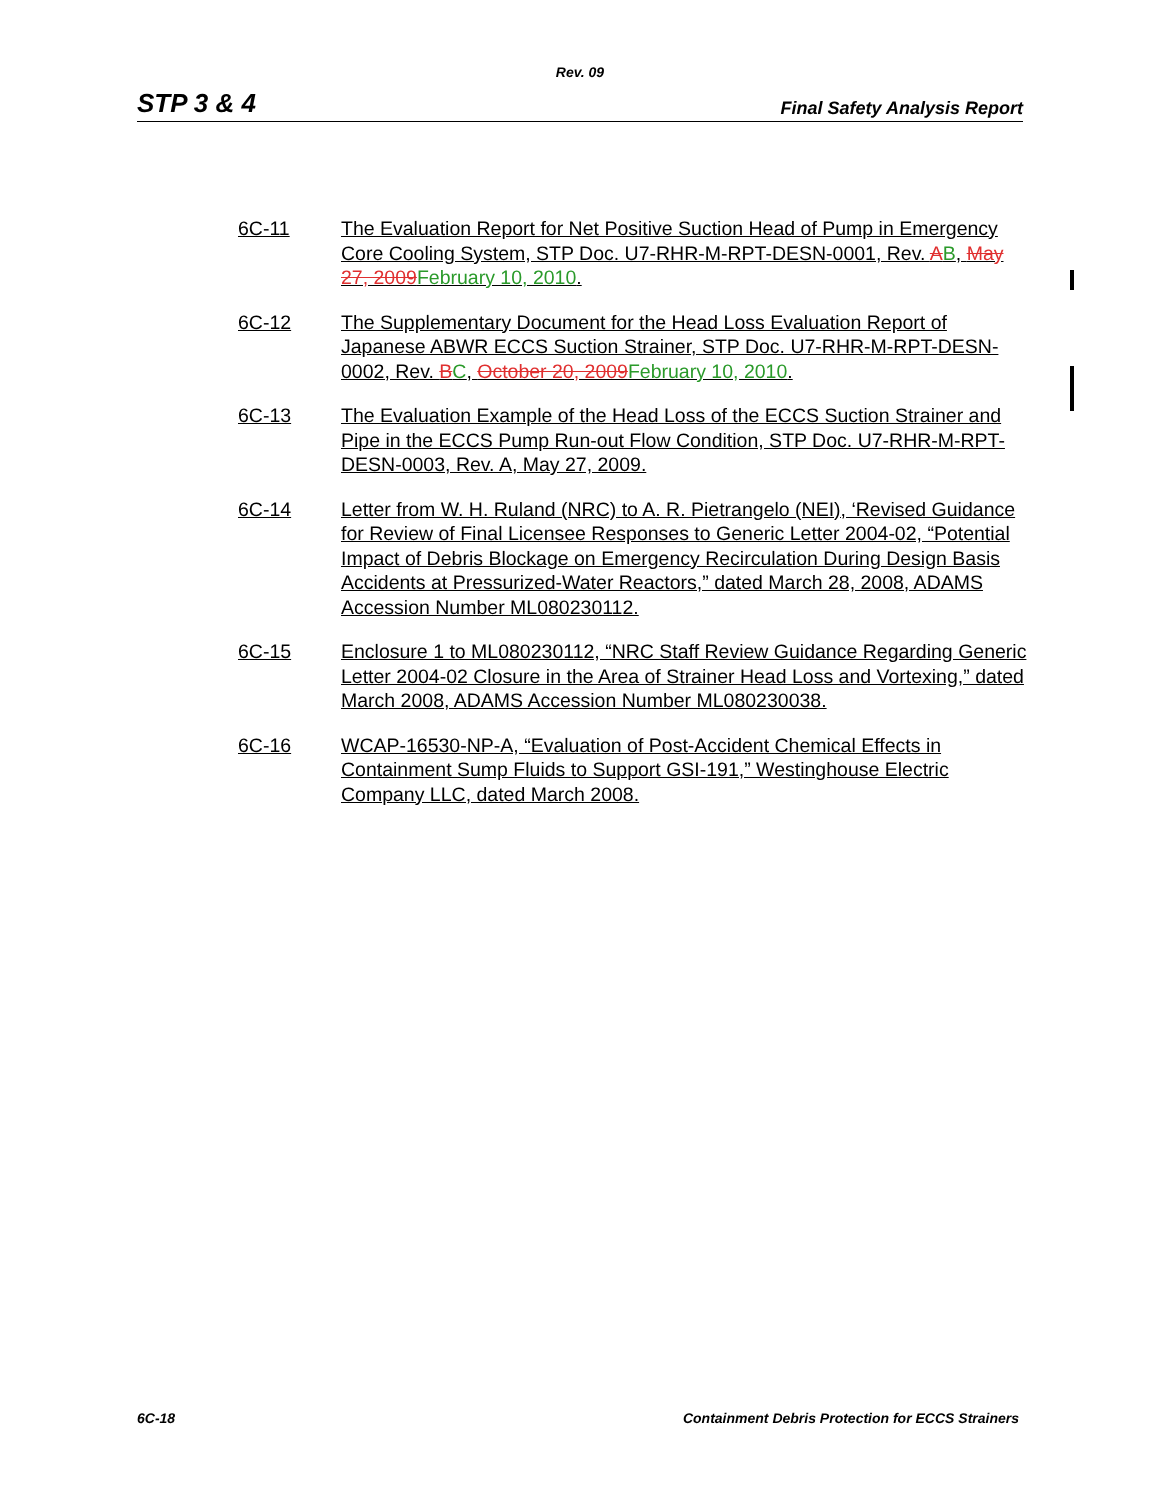Rev. 09
STP 3 & 4 Final Safety Analysis Report
6C-11 The Evaluation Report for Net Positive Suction Head of Pump in Emergency Core Cooling System, STP Doc. U7-RHR-M-RPT-DESN-0001, Rev. AB, May 27, 2009 February 10, 2010.
6C-12 The Supplementary Document for the Head Loss Evaluation Report of Japanese ABWR ECCS Suction Strainer, STP Doc. U7-RHR-M-RPT-DESN-0002, Rev. BC, October 20, 2009 February 10, 2010.
6C-13 The Evaluation Example of the Head Loss of the ECCS Suction Strainer and Pipe in the ECCS Pump Run-out Flow Condition, STP Doc. U7-RHR-M-RPT-DESN-0003, Rev. A, May 27, 2009.
6C-14 Letter from W. H. Ruland (NRC) to A. R. Pietrangelo (NEI), ‘Revised Guidance for Review of Final Licensee Responses to Generic Letter 2004-02, “Potential Impact of Debris Blockage on Emergency Recirculation During Design Basis Accidents at Pressurized-Water Reactors,” dated March 28, 2008, ADAMS Accession Number ML080230112.
6C-15 Enclosure 1 to ML080230112, “NRC Staff Review Guidance Regarding Generic Letter 2004-02 Closure in the Area of Strainer Head Loss and Vortexing,” dated March 2008, ADAMS Accession Number ML080230038.
6C-16 WCAP-16530-NP-A, “Evaluation of Post-Accident Chemical Effects in Containment Sump Fluids to Support GSI-191,” Westinghouse Electric Company LLC, dated March 2008.
6C-18 Containment Debris Protection for ECCS Strainers